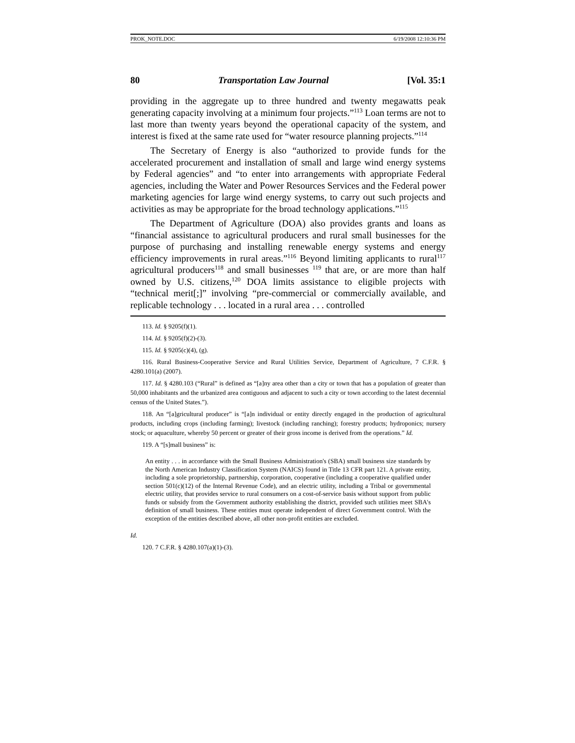PROK_NOTE.DOC 6/19/2008 12:10:36 PM
80 Transportation Law Journal [Vol. 35:1
providing in the aggregate up to three hundred and twenty megawatts peak generating capacity involving at a minimum four projects.”<sup>113</sup> Loan terms are not to last more than twenty years beyond the operational capacity of the system, and interest is fixed at the same rate used for “water resource planning projects.”<sup>114</sup>
The Secretary of Energy is also “authorized to provide funds for the accelerated procurement and installation of small and large wind energy systems by Federal agencies” and “to enter into arrangements with appropriate Federal agencies, including the Water and Power Resources Services and the Federal power marketing agencies for large wind energy systems, to carry out such projects and activities as may be appropriate for the broad technology applications.”<sup>115</sup>
The Department of Agriculture (DOA) also provides grants and loans as “financial assistance to agricultural producers and rural small businesses for the purpose of purchasing and installing renewable energy systems and energy efficiency improvements in rural areas.”<sup>116</sup> Beyond limiting applicants to rural<sup>117</sup> agricultural producers<sup>118</sup> and small businesses <sup>119</sup> that are, or are more than half owned by U.S. citizens,<sup>120</sup> DOA limits assistance to eligible projects with “technical merit[;]” involving “pre-commercial or commercially available, and replicable technology . . . located in a rural area . . . controlled
113. Id. § 9205(f)(1).
114. Id. § 9205(f)(2)-(3).
115. Id. § 9205(c)(4), (g).
116. Rural Business-Cooperative Service and Rural Utilities Service, Department of Agriculture, 7 C.F.R. § 4280.101(a) (2007).
117. Id. § 4280.103 (“Rural” is defined as “[a]ny area other than a city or town that has a population of greater than 50,000 inhabitants and the urbanized area contiguous and adjacent to such a city or town according to the latest decennial census of the United States.”).
118. An “[a]gricultural producer” is “[a]n individual or entity directly engaged in the production of agricultural products, including crops (including farming); livestock (including ranching); forestry products; hydroponics; nursery stock; or aquaculture, whereby 50 percent or greater of their gross income is derived from the operations.” Id.
119. A “[s]mall business” is:
An entity . . . in accordance with the Small Business Administration's (SBA) small business size standards by the North American Industry Classification System (NAICS) found in Title 13 CFR part 121. A private entity, including a sole proprietorship, partnership, corporation, cooperative (including a cooperative qualified under section 501(c)(12) of the Internal Revenue Code), and an electric utility, including a Tribal or governmental electric utility, that provides service to rural consumers on a cost-of-service basis without support from public funds or subsidy from the Government authority establishing the district, provided such utilities meet SBA's definition of small business. These entities must operate independent of direct Government control. With the exception of the entities described above, all other non-profit entities are excluded.
Id.
120. 7 C.F.R. § 4280.107(a)(1)-(3).